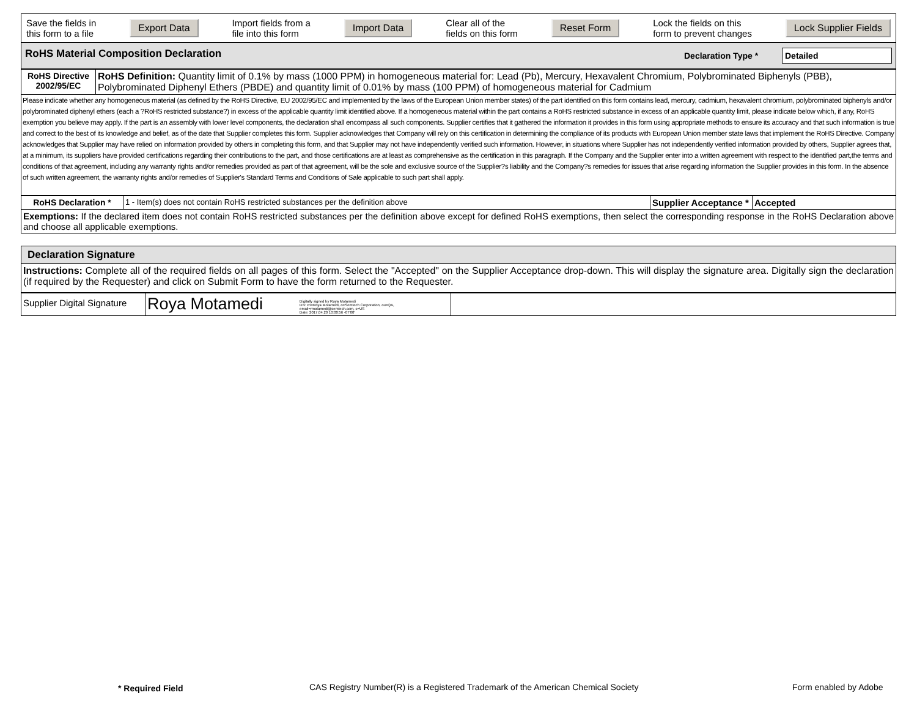| Save the fields in this form to a file Export Data Import fields from a file into this form Import Data Clear all of the fields on this form Reset Form Lock the fields on this form to prevent changes Lock Supplier Fields |
| RoHS Material Composition Declaration Declaration Type * Detailed |
| RoHS Directive 2002/95/EC | RoHS Definition: Quantity limit of 0.1% by mass (1000 PPM) in homogeneous material for: Lead (Pb), Mercury, Hexavalent Chromium, Polybrominated Biphenyls (PBB), Polybrominated Diphenyl Ethers (PBDE) and quantity limit of 0.01% by mass (100 PPM) of homogeneous material for Cadmium |
| Please indicate whether any homogeneous material (as defined by the RoHS Directive, EU 2002/95/EC and implemented by the laws of the European Union member states) of the part identified on this form contains lead, mercury, cadmium, hexavalent chromium, polybrominated biphenyls and/or polybrominated diphenyl ethers (each a ?RoHS restricted substance?) in excess of the applicable quantity limit identified above. If a homogeneous material within the part contains a RoHS restricted substance in excess of an applicable quantity limit, please indicate below which, if any, RoHS exemption you believe may apply. If the part is an assembly with lower level components, the declaration shall encompass all such components. Supplier certifies that it gathered the information it provides in this form using appropriate methods to ensure its accuracy and that such information is true and correct to the best of its knowledge and belief, as of the date that Supplier completes this form. Supplier acknowledges that Company will rely on this certification in determining the compliance of its products with European Union member state laws that implement the RoHS Directive. Company acknowledges that Supplier may have relied on information provided by others in completing this form, and that Supplier may not have independently verified such information. However, in situations where Supplier has not independently verified information provided by others, Supplier agrees that, at a minimum, its suppliers have provided certifications regarding their contributions to the part, and those certifications are at least as comprehensive as the certification in this paragraph. If the Company and the Supplier enter into a written agreement with respect to the identified part,the terms and conditions of that agreement, including any warranty rights and/or remedies provided as part of that agreement, will be the sole and exclusive source of the Supplier?s liability and the Company?s remedies for issues that arise regarding information the Supplier provides in this form. In the absence of such written agreement, the warranty rights and/or remedies of Supplier's Standard Terms and Conditions of Sale applicable to such part shall apply. | |
| RoHS Declaration * | 1 - Item(s) does not contain RoHS restricted substances per the definition above | Supplier Acceptance * | Accepted |
| Exemptions: If the declared item does not contain RoHS restricted substances per the definition above except for defined RoHS exemptions, then select the corresponding response in the RoHS Declaration above and choose all applicable exemptions. | | | |
| Declaration Signature |
| Instructions: Complete all of the required fields on all pages of this form. Select the "Accepted" on the Supplier Acceptance drop-down. This will display the signature area. Digitally sign the declaration (if required by the Requester) and click on Submit Form to have the form returned to the Requester. |
| Supplier Digital Signature | Roya Motamedi Digitally signed by Roya Motamedi DN: cn=Roya Motamedi, o=Semtech Corporation, ou=QA, email=rmotamedi@semtech.com, c=US Date: 2017.04.20 10:00:56 -07'00' | |
* Required Field CAS Registry Number(R) is a Registered Trademark of the American Chemical Society Form enabled by Adobe